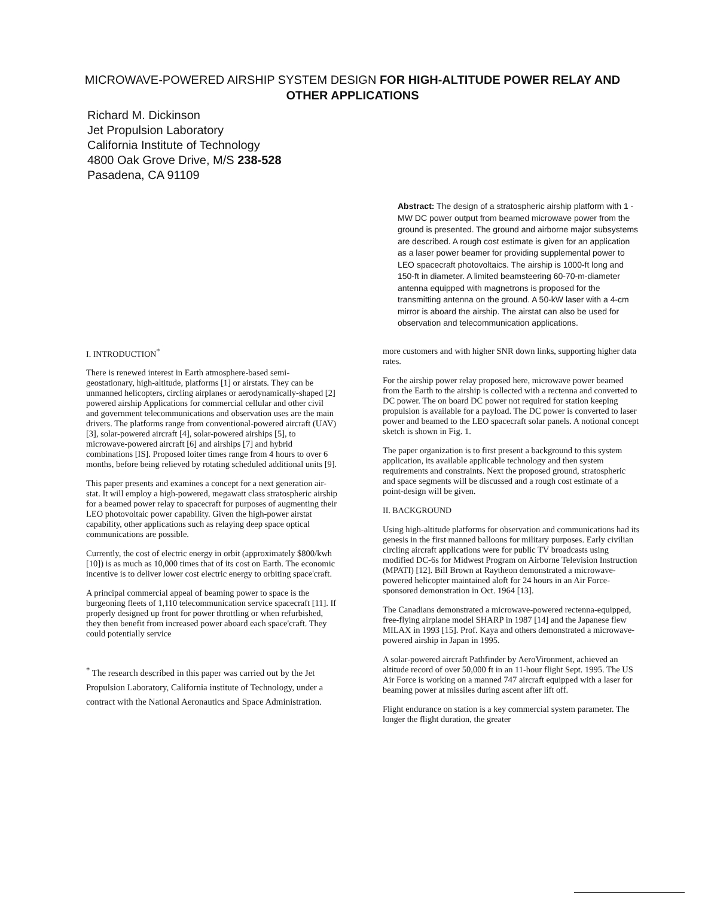MICROWAVE-POWERED AIRSHIP SYSTEM DESIGN FOR HIGH-ALTITUDE POWER RELAY AND OTHER APPLICATIONS
Richard M. Dickinson
Jet Propulsion Laboratory
California Institute of Technology
4800 Oak Grove Drive, M/S 238-528
Pasadena, CA 91109
Abstract: The design of a stratospheric airship platform with 1 -MW DC power output from beamed microwave power from the ground is presented. The ground and airborne major subsystems are described. A rough cost estimate is given for an application as a laser power beamer for providing supplemental power to LEO spacecraft photovoltaics. The airship is 1000-ft long and 150-ft in diameter. A limited beamsteering 60-70-m-diameter antenna equipped with magnetrons is proposed for the transmitting antenna on the ground. A 50-kW laser with a 4-cm mirror is aboard the airship. The airstat can also be used for observation and telecommunication applications.
I. INTRODUCTION<sup>*</sup>
There is renewed interest in Earth atmosphere-based semi-geostationary, high-altitude, platforms [1] or airstats. They can be unmanned helicopters, circling airplanes or aerodynamically-shaped [2] powered airship Applications for commercial cellular and other civil and government telecommunications and observation uses are the main drivers. The platforms range from conventional-powered aircraft (UAV) [3], solar-powered aircraft [4], solar-powered airships [5], to microwave-powered aircraft [6] and airships [7] and hybrid combinations [IS]. Proposed loiter times range from 4 hours to over 6 months, before being relieved by rotating scheduled additional units [9].
This paper presents and examines a concept for a next generation air-stat. It will employ a high-powered, megawatt class stratospheric airship for a beamed power relay to spacecraft for purposes of augmenting their LEO photovoltaic power capability. Given the high-power airstat capability, other applications such as relaying deep space optical communications are possible.
Currently, the cost of electric energy in orbit (approximately $800/kwh [10]) is as much as 10,000 times that of its cost on Earth. The economic incentive is to deliver lower cost electric energy to orbiting space'craft.
A principal commercial appeal of beaming power to space is the burgeoning fleets of 1,110 telecommunication service spacecraft [11]. If properly designed up front for power throttling or when refurbished, they then benefit from increased power aboard each space'craft. They could potentially service
<sup>*</sup> The research described in this paper was carried out by the Jet Propulsion Laboratory, California institute of Technology, under a contract with the National Aeronautics and Space Administration.
more customers and with higher SNR down links, supporting higher data rates.
For the airship power relay proposed here, microwave power beamed from the Earth to the airship is collected with a rectenna and converted to DC power. The on board DC power not required for station keeping propulsion is available for a payload. The DC power is converted to laser power and beamed to the LEO spacecraft solar panels. A notional concept sketch is shown in Fig. 1.
The paper organization is to first present a background to this system application, its available applicable technology and then system requirements and constraints. Next the proposed ground, stratospheric and space segments will be discussed and a rough cost estimate of a point-design will be given.
II. BACKGROUND
Using high-altitude platforms for observation and communications had its genesis in the first manned balloons for military purposes. Early civilian circling aircraft applications were for public TV broadcasts using modified DC-6s for Midwest Program on Airborne Television Instruction (MPATI) [12]. Bill Brown at Raytheon demonstrated a microwave-powered helicopter maintained aloft for 24 hours in an Air Force-sponsored demonstration in Oct. 1964 [13].
The Canadians demonstrated a microwave-powered rectenna-equipped, free-flying airplane model SHARP in 1987 [14] and the Japanese flew MILAX in 1993 [15]. Prof. Kaya and others demonstrated a microwave-powered airship in Japan in 1995.
A solar-powered aircraft Pathfinder by AeroVironment, achieved an altitude record of over 50,000 ft in an 11-hour flight Sept. 1995. The US Air Force is working on a manned 747 aircraft equipped with a laser for beaming power at missiles during ascent after lift off.
Flight endurance on station is a key commercial system parameter. The longer the flight duration, the greater